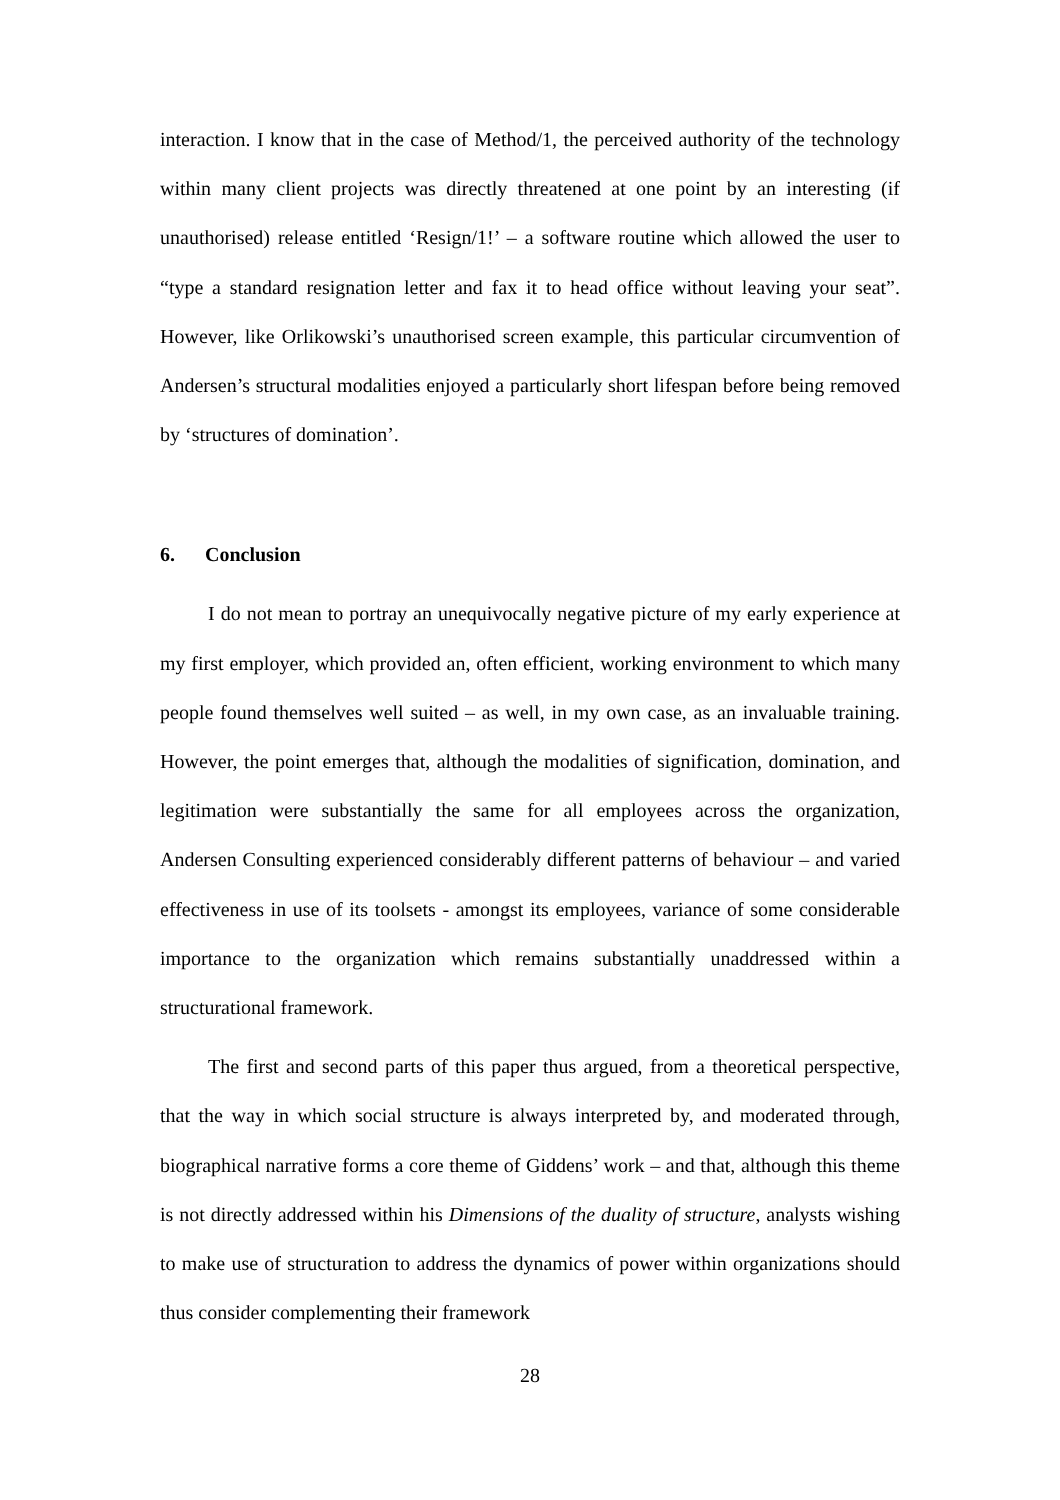interaction. I know that in the case of Method/1, the perceived authority of the technology within many client projects was directly threatened at one point by an interesting (if unauthorised) release entitled ‘Resign/1!’ – a software routine which allowed the user to “type a standard resignation letter and fax it to head office without leaving your seat”. However, like Orlikowski’s unauthorised screen example, this particular circumvention of Andersen’s structural modalities enjoyed a particularly short lifespan before being removed by ‘structures of domination’.
6. Conclusion
I do not mean to portray an unequivocally negative picture of my early experience at my first employer, which provided an, often efficient, working environment to which many people found themselves well suited – as well, in my own case, as an invaluable training. However, the point emerges that, although the modalities of signification, domination, and legitimation were substantially the same for all employees across the organization, Andersen Consulting experienced considerably different patterns of behaviour – and varied effectiveness in use of its toolsets - amongst its employees, variance of some considerable importance to the organization which remains substantially unaddressed within a structurational framework.
The first and second parts of this paper thus argued, from a theoretical perspective, that the way in which social structure is always interpreted by, and moderated through, biographical narrative forms a core theme of Giddens’ work – and that, although this theme is not directly addressed within his Dimensions of the duality of structure, analysts wishing to make use of structuration to address the dynamics of power within organizations should thus consider complementing their framework
28